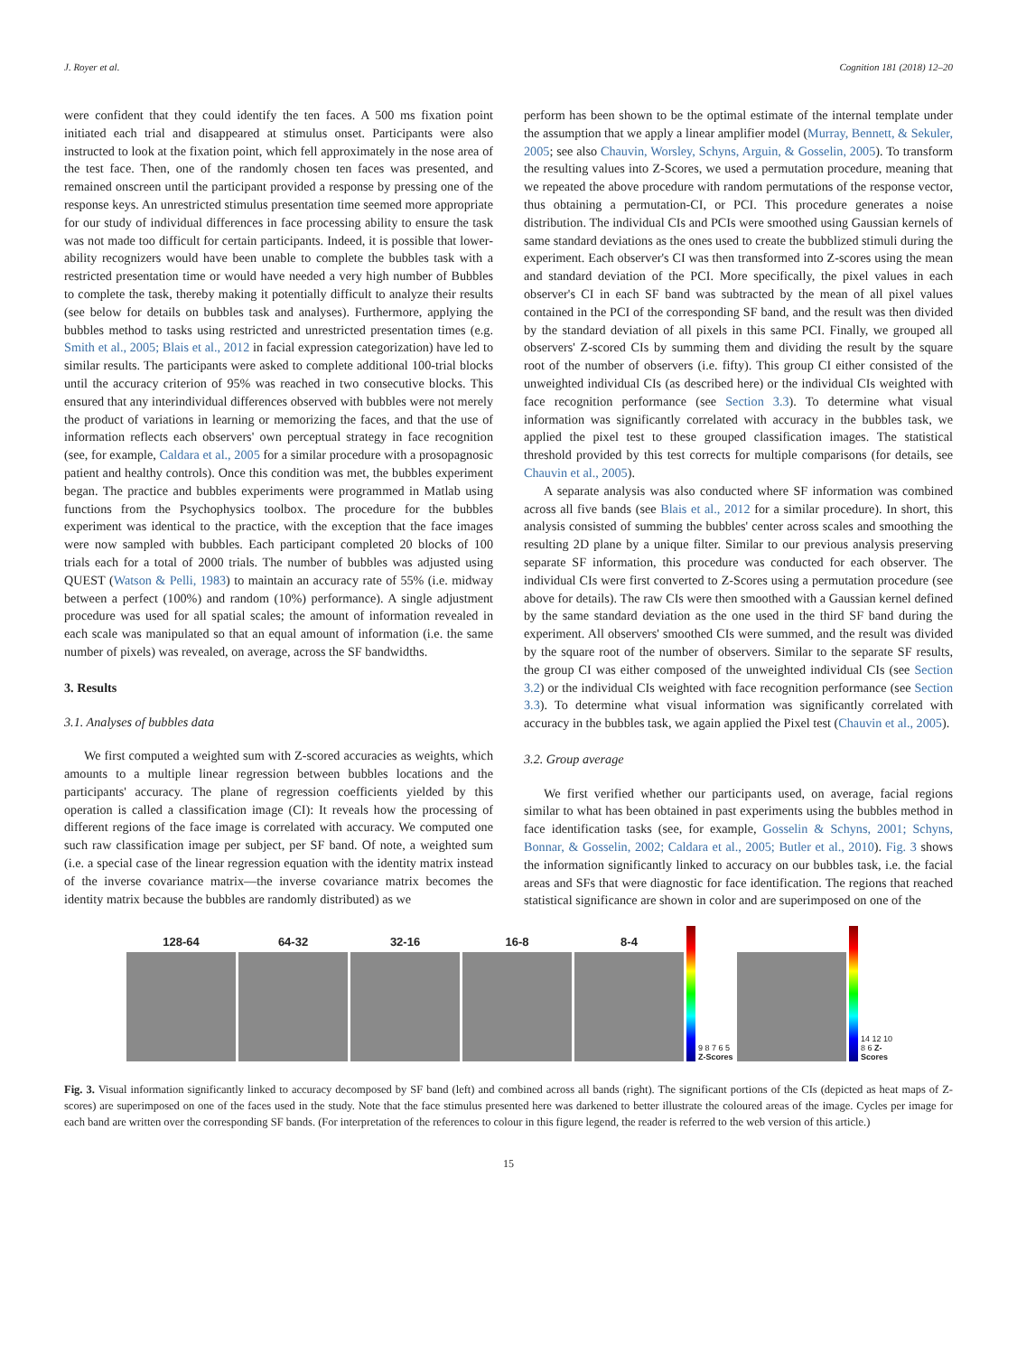J. Royer et al. Cognition 181 (2018) 12–20
were confident that they could identify the ten faces. A 500 ms fixation point initiated each trial and disappeared at stimulus onset. Participants were also instructed to look at the fixation point, which fell approximately in the nose area of the test face. Then, one of the randomly chosen ten faces was presented, and remained onscreen until the participant provided a response by pressing one of the response keys. An unrestricted stimulus presentation time seemed more appropriate for our study of individual differences in face processing ability to ensure the task was not made too difficult for certain participants. Indeed, it is possible that lower-ability recognizers would have been unable to complete the bubbles task with a restricted presentation time or would have needed a very high number of Bubbles to complete the task, thereby making it potentially difficult to analyze their results (see below for details on bubbles task and analyses). Furthermore, applying the bubbles method to tasks using restricted and unrestricted presentation times (e.g. Smith et al., 2005; Blais et al., 2012 in facial expression categorization) have led to similar results. The participants were asked to complete additional 100-trial blocks until the accuracy criterion of 95% was reached in two consecutive blocks. This ensured that any interindividual differences observed with bubbles were not merely the product of variations in learning or memorizing the faces, and that the use of information reflects each observers' own perceptual strategy in face recognition (see, for example, Caldara et al., 2005 for a similar procedure with a prosopagnosic patient and healthy controls). Once this condition was met, the bubbles experiment began. The practice and bubbles experiments were programmed in Matlab using functions from the Psychophysics toolbox. The procedure for the bubbles experiment was identical to the practice, with the exception that the face images were now sampled with bubbles. Each participant completed 20 blocks of 100 trials each for a total of 2000 trials. The number of bubbles was adjusted using QUEST (Watson & Pelli, 1983) to maintain an accuracy rate of 55% (i.e. midway between a perfect (100%) and random (10%) performance). A single adjustment procedure was used for all spatial scales; the amount of information revealed in each scale was manipulated so that an equal amount of information (i.e. the same number of pixels) was revealed, on average, across the SF bandwidths.
3. Results
3.1. Analyses of bubbles data
We first computed a weighted sum with Z-scored accuracies as weights, which amounts to a multiple linear regression between bubbles locations and the participants' accuracy. The plane of regression coefficients yielded by this operation is called a classification image (CI): It reveals how the processing of different regions of the face image is correlated with accuracy. We computed one such raw classification image per subject, per SF band. Of note, a weighted sum (i.e. a special case of the linear regression equation with the identity matrix instead of the inverse covariance matrix—the inverse covariance matrix becomes the identity matrix because the bubbles are randomly distributed) as we
perform has been shown to be the optimal estimate of the internal template under the assumption that we apply a linear amplifier model (Murray, Bennett, & Sekuler, 2005; see also Chauvin, Worsley, Schyns, Arguin, & Gosselin, 2005). To transform the resulting values into Z-Scores, we used a permutation procedure, meaning that we repeated the above procedure with random permutations of the response vector, thus obtaining a permutation-CI, or PCI. This procedure generates a noise distribution. The individual CIs and PCIs were smoothed using Gaussian kernels of same standard deviations as the ones used to create the bubblized stimuli during the experiment. Each observer's CI was then transformed into Z-scores using the mean and standard deviation of the PCI. More specifically, the pixel values in each observer's CI in each SF band was subtracted by the mean of all pixel values contained in the PCI of the corresponding SF band, and the result was then divided by the standard deviation of all pixels in this same PCI. Finally, we grouped all observers' Z-scored CIs by summing them and dividing the result by the square root of the number of observers (i.e. fifty). This group CI either consisted of the unweighted individual CIs (as described here) or the individual CIs weighted with face recognition performance (see Section 3.3). To determine what visual information was significantly correlated with accuracy in the bubbles task, we applied the pixel test to these grouped classification images. The statistical threshold provided by this test corrects for multiple comparisons (for details, see Chauvin et al., 2005).
A separate analysis was also conducted where SF information was combined across all five bands (see Blais et al., 2012 for a similar procedure). In short, this analysis consisted of summing the bubbles' center across scales and smoothing the resulting 2D plane by a unique filter. Similar to our previous analysis preserving separate SF information, this procedure was conducted for each observer. The individual CIs were first converted to Z-Scores using a permutation procedure (see above for details). The raw CIs were then smoothed with a Gaussian kernel defined by the same standard deviation as the one used in the third SF band during the experiment. All observers' smoothed CIs were summed, and the result was divided by the square root of the number of observers. Similar to the separate SF results, the group CI was either composed of the unweighted individual CIs (see Section 3.2) or the individual CIs weighted with face recognition performance (see Section 3.3). To determine what visual information was significantly correlated with accuracy in the bubbles task, we again applied the Pixel test (Chauvin et al., 2005).
3.2. Group average
We first verified whether our participants used, on average, facial regions similar to what has been obtained in past experiments using the bubbles method in face identification tasks (see, for example, Gosselin & Schyns, 2001; Schyns, Bonnar, & Gosselin, 2002; Caldara et al., 2005; Butler et al., 2010). Fig. 3 shows the information significantly linked to accuracy on our bubbles task, i.e. the facial areas and SFs that were diagnostic for face identification. The regions that reached statistical significance are shown in color and are superimposed on one of the
128-64
64-32
32-16
16-8
8-4
9 8 7 6 5 Z-Scores
14 12 10 8 6 Z-Scores
Fig. 3. Visual information significantly linked to accuracy decomposed by SF band (left) and combined across all bands (right). The significant portions of the CIs (depicted as heat maps of Z-scores) are superimposed on one of the faces used in the study. Note that the face stimulus presented here was darkened to better illustrate the coloured areas of the image. Cycles per image for each band are written over the corresponding SF bands. (For interpretation of the references to colour in this figure legend, the reader is referred to the web version of this article.)
15